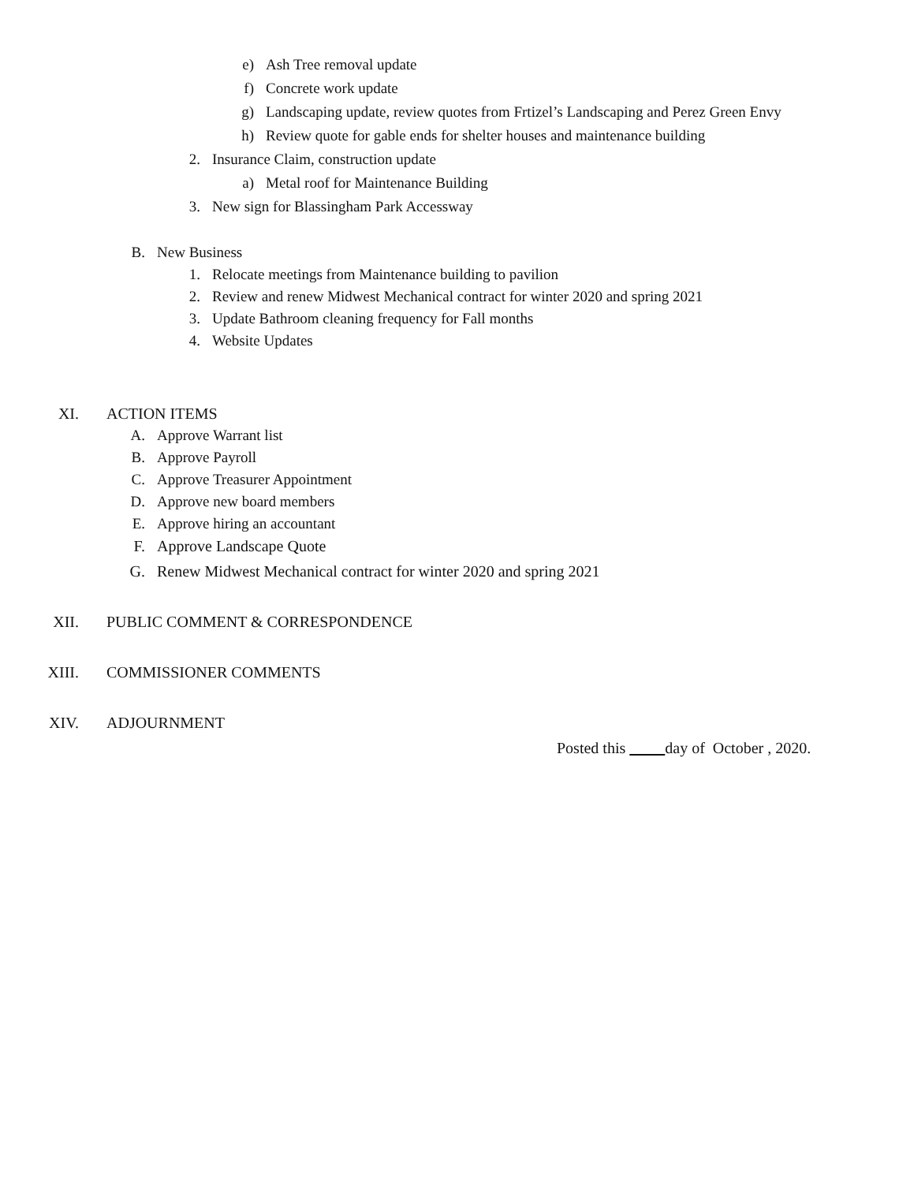e) Ash Tree removal update
f) Concrete work update
g) Landscaping update, review quotes from Frtizel’s Landscaping and Perez Green Envy
h) Review quote for gable ends for shelter houses and maintenance building
2. Insurance Claim, construction update
a) Metal roof for Maintenance Building
3. New sign for Blassingham Park Accessway
B. New Business
1. Relocate meetings from Maintenance building to pavilion
2. Review and renew Midwest Mechanical contract for winter 2020 and spring 2021
3. Update Bathroom cleaning frequency for Fall months
4. Website Updates
XI. ACTION ITEMS
A. Approve Warrant list
B. Approve Payroll
C. Approve Treasurer Appointment
D. Approve new board members
E. Approve hiring an accountant
F. Approve Landscape Quote
G. Renew Midwest Mechanical contract for winter 2020 and spring 2021
XII. PUBLIC COMMENT & CORRESPONDENCE
XIII. COMMISSIONER COMMENTS
XIV. ADJOURNMENT
Posted this day of October , 2020.